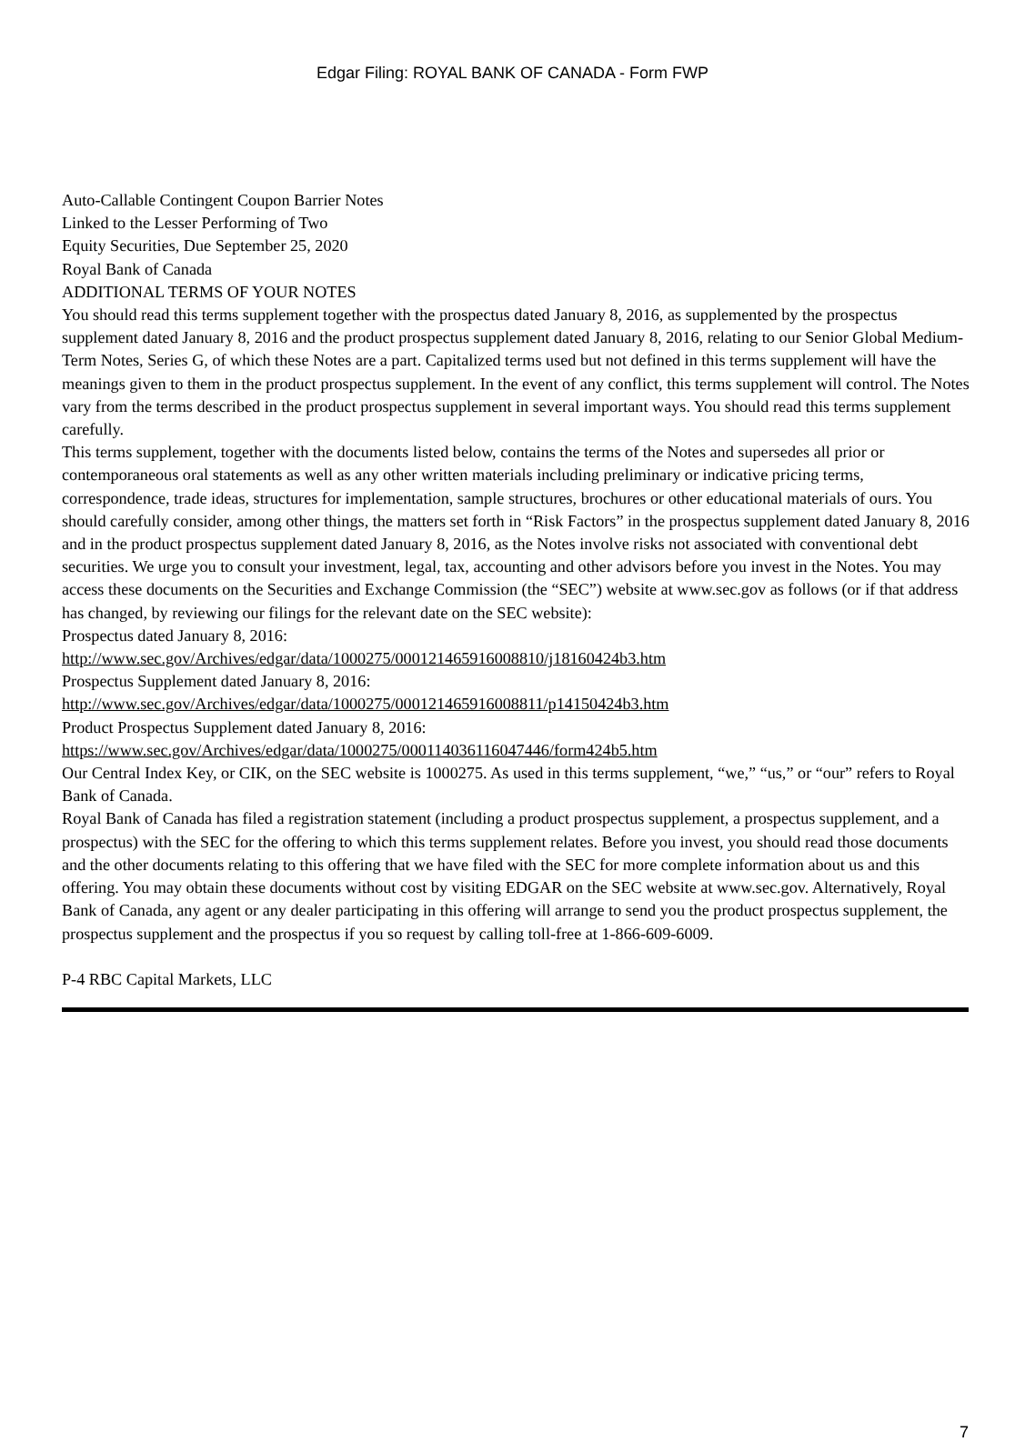Edgar Filing: ROYAL BANK OF CANADA - Form FWP
Auto-Callable Contingent Coupon Barrier Notes
Linked to the Lesser Performing of Two
Equity Securities, Due September 25, 2020
Royal Bank of Canada
ADDITIONAL TERMS OF YOUR NOTES
You should read this terms supplement together with the prospectus dated January 8, 2016, as supplemented by the prospectus supplement dated January 8, 2016 and the product prospectus supplement dated January 8, 2016, relating to our Senior Global Medium-Term Notes, Series G, of which these Notes are a part. Capitalized terms used but not defined in this terms supplement will have the meanings given to them in the product prospectus supplement. In the event of any conflict, this terms supplement will control. The Notes vary from the terms described in the product prospectus supplement in several important ways. You should read this terms supplement carefully.
This terms supplement, together with the documents listed below, contains the terms of the Notes and supersedes all prior or contemporaneous oral statements as well as any other written materials including preliminary or indicative pricing terms, correspondence, trade ideas, structures for implementation, sample structures, brochures or other educational materials of ours. You should carefully consider, among other things, the matters set forth in “Risk Factors” in the prospectus supplement dated January 8, 2016 and in the product prospectus supplement dated January 8, 2016, as the Notes involve risks not associated with conventional debt securities. We urge you to consult your investment, legal, tax, accounting and other advisors before you invest in the Notes. You may access these documents on the Securities and Exchange Commission (the “SEC”) website at www.sec.gov as follows (or if that address has changed, by reviewing our filings for the relevant date on the SEC website):
Prospectus dated January 8, 2016:
http://www.sec.gov/Archives/edgar/data/1000275/000121465916008810/j18160424b3.htm
Prospectus Supplement dated January 8, 2016:
http://www.sec.gov/Archives/edgar/data/1000275/000121465916008811/p14150424b3.htm
Product Prospectus Supplement dated January 8, 2016:
https://www.sec.gov/Archives/edgar/data/1000275/000114036116047446/form424b5.htm
Our Central Index Key, or CIK, on the SEC website is 1000275. As used in this terms supplement, “we,” “us,” or “our” refers to Royal Bank of Canada.
Royal Bank of Canada has filed a registration statement (including a product prospectus supplement, a prospectus supplement, and a prospectus) with the SEC for the offering to which this terms supplement relates. Before you invest, you should read those documents and the other documents relating to this offering that we have filed with the SEC for more complete information about us and this offering. You may obtain these documents without cost by visiting EDGAR on the SEC website at www.sec.gov. Alternatively, Royal Bank of Canada, any agent or any dealer participating in this offering will arrange to send you the product prospectus supplement, the prospectus supplement and the prospectus if you so request by calling toll-free at 1-866-609-6009.
P-4 RBC Capital Markets, LLC
7